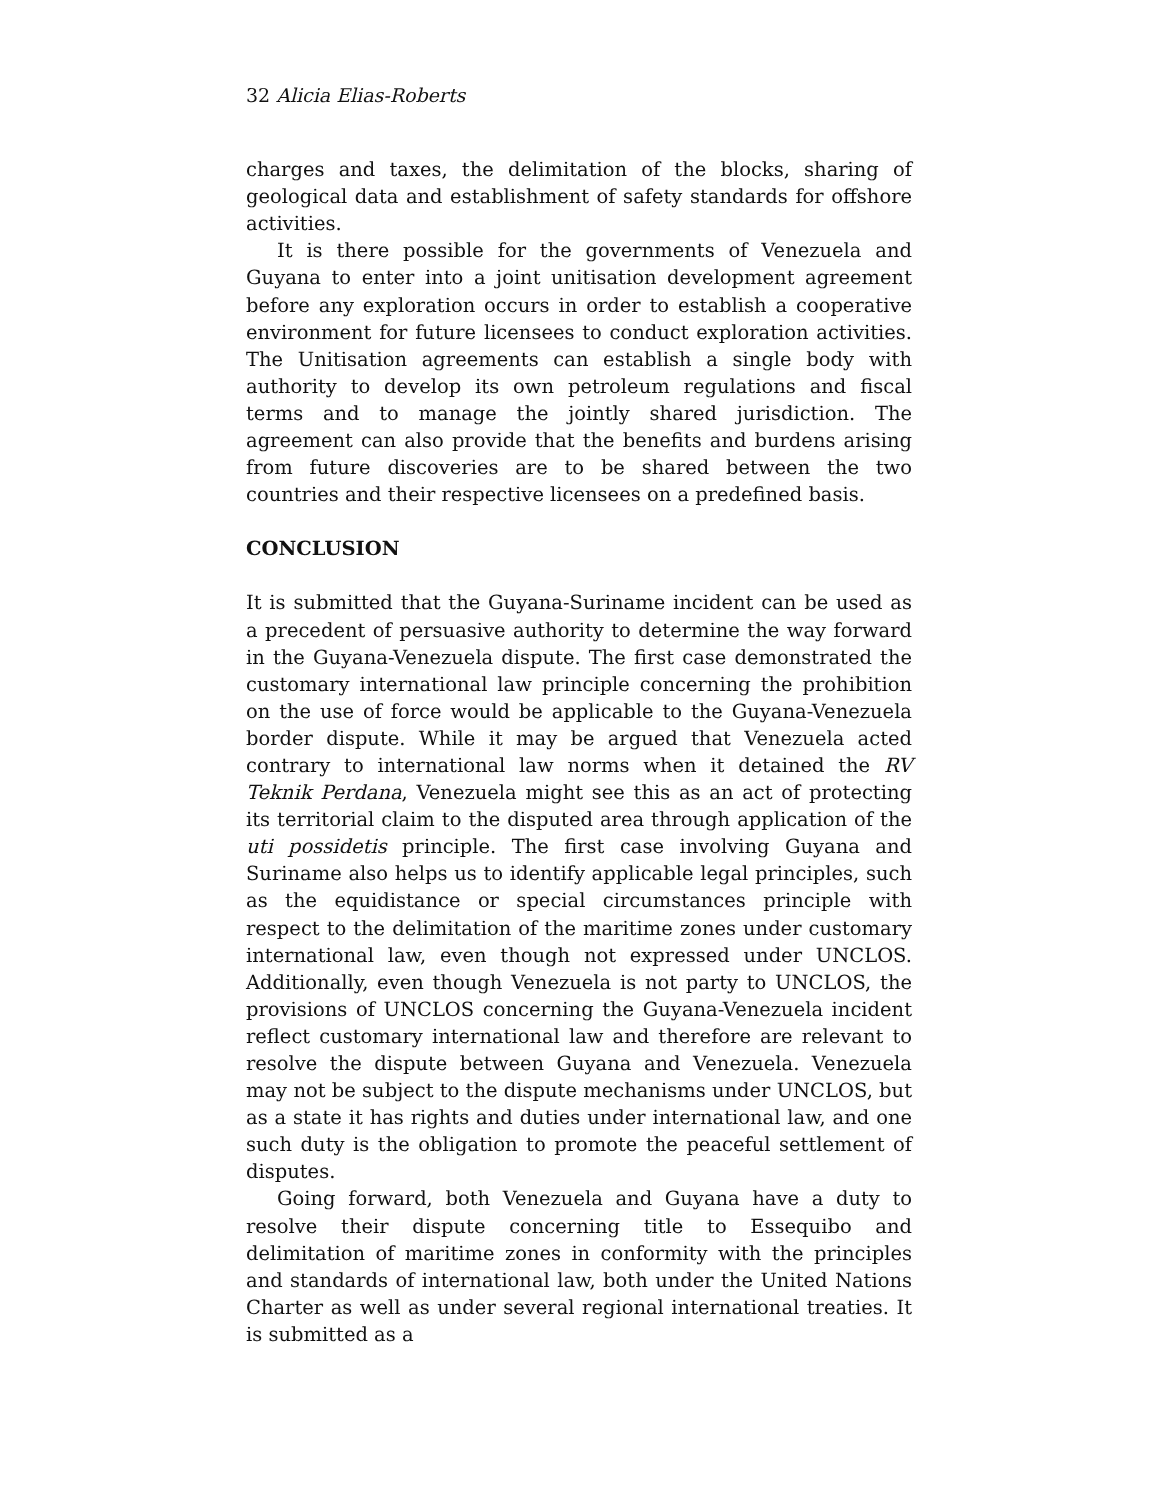32 Alicia Elias-Roberts
charges and taxes, the delimitation of the blocks, sharing of geological data and establishment of safety standards for offshore activities.
It is there possible for the governments of Venezuela and Guyana to enter into a joint unitisation development agreement before any exploration occurs in order to establish a cooperative environment for future licensees to conduct exploration activities. The Unitisation agreements can establish a single body with authority to develop its own petroleum regulations and fiscal terms and to manage the jointly shared jurisdiction. The agreement can also provide that the benefits and burdens arising from future discoveries are to be shared between the two countries and their respective licensees on a predefined basis.
CONCLUSION
It is submitted that the Guyana-Suriname incident can be used as a precedent of persuasive authority to determine the way forward in the Guyana-Venezuela dispute. The first case demonstrated the customary international law principle concerning the prohibition on the use of force would be applicable to the Guyana-Venezuela border dispute. While it may be argued that Venezuela acted contrary to international law norms when it detained the RV Teknik Perdana, Venezuela might see this as an act of protecting its territorial claim to the disputed area through application of the uti possidetis principle. The first case involving Guyana and Suriname also helps us to identify applicable legal principles, such as the equidistance or special circumstances principle with respect to the delimitation of the maritime zones under customary international law, even though not expressed under UNCLOS. Additionally, even though Venezuela is not party to UNCLOS, the provisions of UNCLOS concerning the Guyana-Venezuela incident reflect customary international law and therefore are relevant to resolve the dispute between Guyana and Venezuela. Venezuela may not be subject to the dispute mechanisms under UNCLOS, but as a state it has rights and duties under international law, and one such duty is the obligation to promote the peaceful settlement of disputes.
Going forward, both Venezuela and Guyana have a duty to resolve their dispute concerning title to Essequibo and delimitation of maritime zones in conformity with the principles and standards of international law, both under the United Nations Charter as well as under several regional international treaties. It is submitted as a